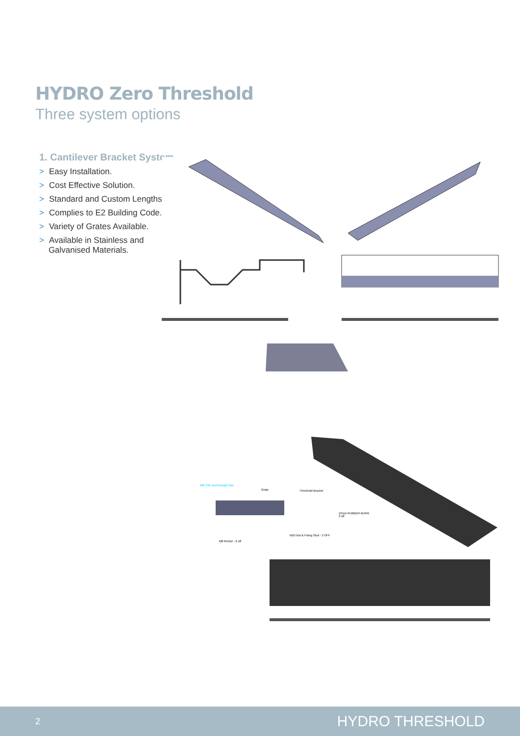HYDRO Zero Threshold
Three system options
1. Cantilever Bracket System
> Easy Installation.
> Cost Effective Solution.
> Standard and Custom Lengths.
> Complies to E2 Building Code.
> Variety of Grates Available.
> Available in Stainless and
Galvanised Materials.
M8 CSK and through hole
Grate Threshold Bracket
12mm RUBBER BUNG
3 off
M10 Nut & Fixing Stud - 3 OFF
M8 RivNut - 2 off
2 HYDRO THRESHOLD